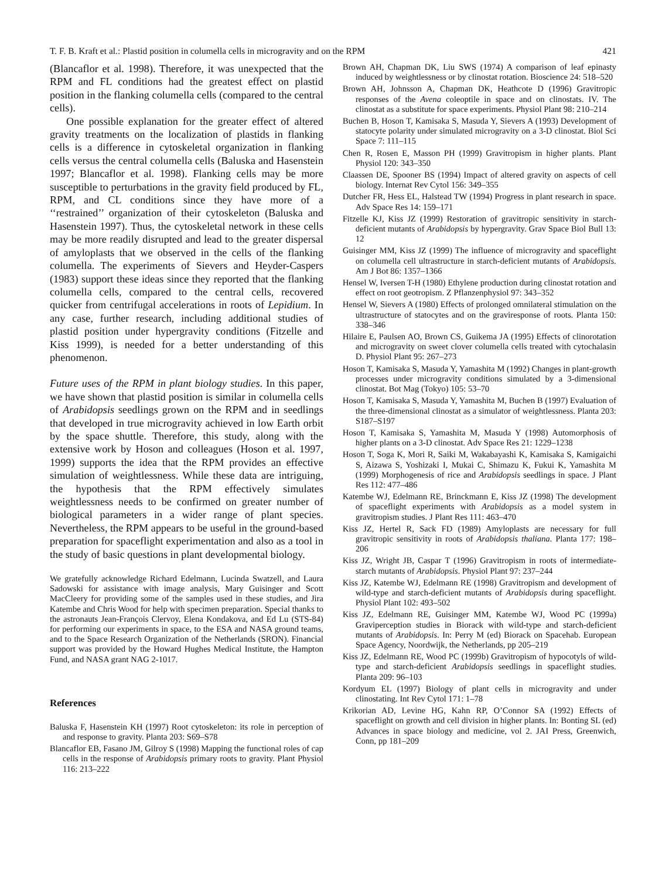T. F. B. Kraft et al.: Plastid position in columella cells in microgravity and on the RPM 421
(Blancaflor et al. 1998). Therefore, it was unexpected that the RPM and FL conditions had the greatest effect on plastid position in the flanking columella cells (compared to the central cells).
One possible explanation for the greater effect of altered gravity treatments on the localization of plastids in flanking cells is a difference in cytoskeletal organization in flanking cells versus the central columella cells (Baluska and Hasenstein 1997; Blancaflor et al. 1998). Flanking cells may be more susceptible to perturbations in the gravity field produced by FL, RPM, and CL conditions since they have more of a ‘‘restrained’’ organization of their cytoskeleton (Baluska and Hasenstein 1997). Thus, the cytoskeletal network in these cells may be more readily disrupted and lead to the greater dispersal of amyloplasts that we observed in the cells of the flanking columella. The experiments of Sievers and Heyder-Caspers (1983) support these ideas since they reported that the flanking columella cells, compared to the central cells, recovered quicker from centrifugal accelerations in roots of Lepidium. In any case, further research, including additional studies of plastid position under hypergravity conditions (Fitzelle and Kiss 1999), is needed for a better understanding of this phenomenon.
Future uses of the RPM in plant biology studies. In this paper, we have shown that plastid position is similar in columella cells of Arabidopsis seedlings grown on the RPM and in seedlings that developed in true microgravity achieved in low Earth orbit by the space shuttle. Therefore, this study, along with the extensive work by Hoson and colleagues (Hoson et al. 1997, 1999) supports the idea that the RPM provides an effective simulation of weightlessness. While these data are intriguing, the hypothesis that the RPM effectively simulates weightlessness needs to be confirmed on greater number of biological parameters in a wider range of plant species. Nevertheless, the RPM appears to be useful in the ground-based preparation for spaceflight experimentation and also as a tool in the study of basic questions in plant developmental biology.
We gratefully acknowledge Richard Edelmann, Lucinda Swatzell, and Laura Sadowski for assistance with image analysis, Mary Guisinger and Scott MacCleery for providing some of the samples used in these studies, and Jira Katembe and Chris Wood for help with specimen preparation. Special thanks to the astronauts Jean-François Clervoy, Elena Kondakova, and Ed Lu (STS-84) for performing our experiments in space, to the ESA and NASA ground teams, and to the Space Research Organization of the Netherlands (SRON). Financial support was provided by the Howard Hughes Medical Institute, the Hampton Fund, and NASA grant NAG 2-1017.
References
Baluska F, Hasenstein KH (1997) Root cytoskeleton: its role in perception of and response to gravity. Planta 203: S69–S78
Blancaflor EB, Fasano JM, Gilroy S (1998) Mapping the functional roles of cap cells in the response of Arabidopsis primary roots to gravity. Plant Physiol 116: 213–222
Brown AH, Chapman DK, Liu SWS (1974) A comparison of leaf epinasty induced by weightlessness or by clinostat rotation. Bioscience 24: 518–520
Brown AH, Johnsson A, Chapman DK, Heathcote D (1996) Gravitropic responses of the Avena coleoptile in space and on clinostats. IV. The clinostat as a substitute for space experiments. Physiol Plant 98: 210–214
Buchen B, Hoson T, Kamisaka S, Masuda Y, Sievers A (1993) Development of statocyte polarity under simulated microgravity on a 3-D clinostat. Biol Sci Space 7: 111–115
Chen R, Rosen E, Masson PH (1999) Gravitropism in higher plants. Plant Physiol 120: 343–350
Claassen DE, Spooner BS (1994) Impact of altered gravity on aspects of cell biology. Internat Rev Cytol 156: 349–355
Dutcher FR, Hess EL, Halstead TW (1994) Progress in plant research in space. Adv Space Res 14: 159–171
Fitzelle KJ, Kiss JZ (1999) Restoration of gravitropic sensitivity in starch-deficient mutants of Arabidopsis by hypergravity. Grav Space Biol Bull 13: 12
Guisinger MM, Kiss JZ (1999) The influence of microgravity and spaceflight on columella cell ultrastructure in starch-deficient mutants of Arabidopsis. Am J Bot 86: 1357–1366
Hensel W, Iversen T-H (1980) Ethylene production during clinostat rotation and effect on root geotropism. Z Pflanzenphysiol 97: 343–352
Hensel W, Sievers A (1980) Effects of prolonged omnilateral stimulation on the ultrastructure of statocytes and on the graviresponse of roots. Planta 150: 338–346
Hilaire E, Paulsen AO, Brown CS, Guikema JA (1995) Effects of clinorotation and microgravity on sweet clover columella cells treated with cytochalasin D. Physiol Plant 95: 267–273
Hoson T, Kamisaka S, Masuda Y, Yamashita M (1992) Changes in plant-growth processes under microgravity conditions simulated by a 3-dimensional clinostat. Bot Mag (Tokyo) 105: 53–70
Hoson T, Kamisaka S, Masuda Y, Yamashita M, Buchen B (1997) Evaluation of the three-dimensional clinostat as a simulator of weightlessness. Planta 203: S187–S197
Hoson T, Kamisaka S, Yamashita M, Masuda Y (1998) Automorphosis of higher plants on a 3-D clinostat. Adv Space Res 21: 1229–1238
Hoson T, Soga K, Mori R, Saiki M, Wakabayashi K, Kamisaka S, Kamigaichi S, Aizawa S, Yoshizaki I, Mukai C, Shimazu K, Fukui K, Yamashita M (1999) Morphogenesis of rice and Arabidopsis seedlings in space. J Plant Res 112: 477–486
Katembe WJ, Edelmann RE, Brinckmann E, Kiss JZ (1998) The development of spaceflight experiments with Arabidopsis as a model system in gravitropism studies. J Plant Res 111: 463–470
Kiss JZ, Hertel R, Sack FD (1989) Amyloplasts are necessary for full gravitropic sensitivity in roots of Arabidopsis thaliana. Planta 177: 198–206
Kiss JZ, Wright JB, Caspar T (1996) Gravitropism in roots of intermediate-starch mutants of Arabidopsis. Physiol Plant 97: 237–244
Kiss JZ, Katembe WJ, Edelmann RE (1998) Gravitropism and development of wild-type and starch-deficient mutants of Arabidopsis during spaceflight. Physiol Plant 102: 493–502
Kiss JZ, Edelmann RE, Guisinger MM, Katembe WJ, Wood PC (1999a) Graviperception studies in Biorack with wild-type and starch-deficient mutants of Arabidopsis. In: Perry M (ed) Biorack on Spacehab. European Space Agency, Noordwijk, the Netherlands, pp 205–219
Kiss JZ, Edelmann RE, Wood PC (1999b) Gravitropism of hypocotyls of wild-type and starch-deficient Arabidopsis seedlings in spaceflight studies. Planta 209: 96–103
Kordyum EL (1997) Biology of plant cells in microgravity and under clinostating. Int Rev Cytol 171: 1–78
Krikorian AD, Levine HG, Kahn RP, O’Connor SA (1992) Effects of spaceflight on growth and cell division in higher plants. In: Bonting SL (ed) Advances in space biology and medicine, vol 2. JAI Press, Greenwich, Conn, pp 181–209